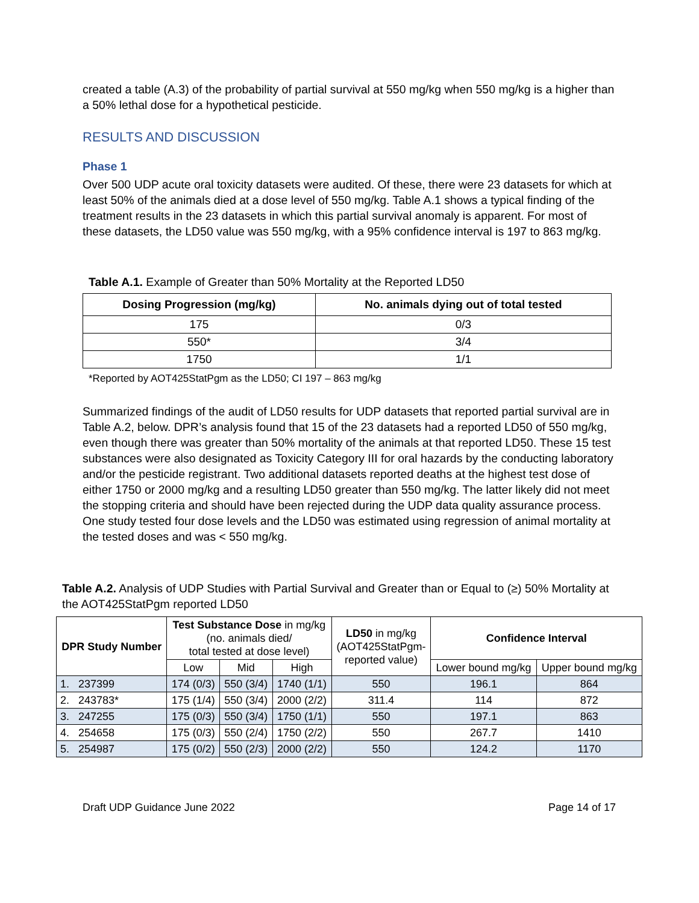created a table (A.3) of the probability of partial survival at 550 mg/kg when 550 mg/kg is a higher than a 50% lethal dose for a hypothetical pesticide.
RESULTS AND DISCUSSION
Phase 1
Over 500 UDP acute oral toxicity datasets were audited. Of these, there were 23 datasets for which at least 50% of the animals died at a dose level of 550 mg/kg. Table A.1 shows a typical finding of the treatment results in the 23 datasets in which this partial survival anomaly is apparent. For most of these datasets, the LD50 value was 550 mg/kg, with a 95% confidence interval is 197 to 863 mg/kg.
Table A.1. Example of Greater than 50% Mortality at the Reported LD50
| Dosing Progression (mg/kg) | No. animals dying out of total tested |
| --- | --- |
| 175 | 0/3 |
| 550* | 3/4 |
| 1750 | 1/1 |
*Reported by AOT425StatPgm as the LD50; CI 197 – 863 mg/kg
Summarized findings of the audit of LD50 results for UDP datasets that reported partial survival are in Table A.2, below. DPR’s analysis found that 15 of the 23 datasets had a reported LD50 of 550 mg/kg, even though there was greater than 50% mortality of the animals at that reported LD50. These 15 test substances were also designated as Toxicity Category III for oral hazards by the conducting laboratory and/or the pesticide registrant. Two additional datasets reported deaths at the highest test dose of either 1750 or 2000 mg/kg and a resulting LD50 greater than 550 mg/kg. The latter likely did not meet the stopping criteria and should have been rejected during the UDP data quality assurance process. One study tested four dose levels and the LD50 was estimated using regression of animal mortality at the tested doses and was < 550 mg/kg.
Table A.2. Analysis of UDP Studies with Partial Survival and Greater than or Equal to (≥) 50% Mortality at the AOT425StatPgm reported LD50
| DPR Study Number | Test Substance Dose in mg/kg (no. animals died/ total tested at dose level) | | | LD50 in mg/kg (AOT425StatPgm- reported value) | Confidence Interval | |
| --- | --- | --- | --- | --- | --- | --- |
| | Low | Mid | High | | Lower bound mg/kg | Upper bound mg/kg |
| 1. 237399 | 174 (0/3) | 550 (3/4) | 1740 (1/1) | 550 | 196.1 | 864 |
| 2. 243783* | 175 (1/4) | 550 (3/4) | 2000 (2/2) | 311.4 | 114 | 872 |
| 3. 247255 | 175 (0/3) | 550 (3/4) | 1750 (1/1) | 550 | 197.1 | 863 |
| 4. 254658 | 175 (0/3) | 550 (2/4) | 1750 (2/2) | 550 | 267.7 | 1410 |
| 5. 254987 | 175 (0/2) | 550 (2/3) | 2000 (2/2) | 550 | 124.2 | 1170 |
Draft UDP Guidance June 2022 Page 14 of 17